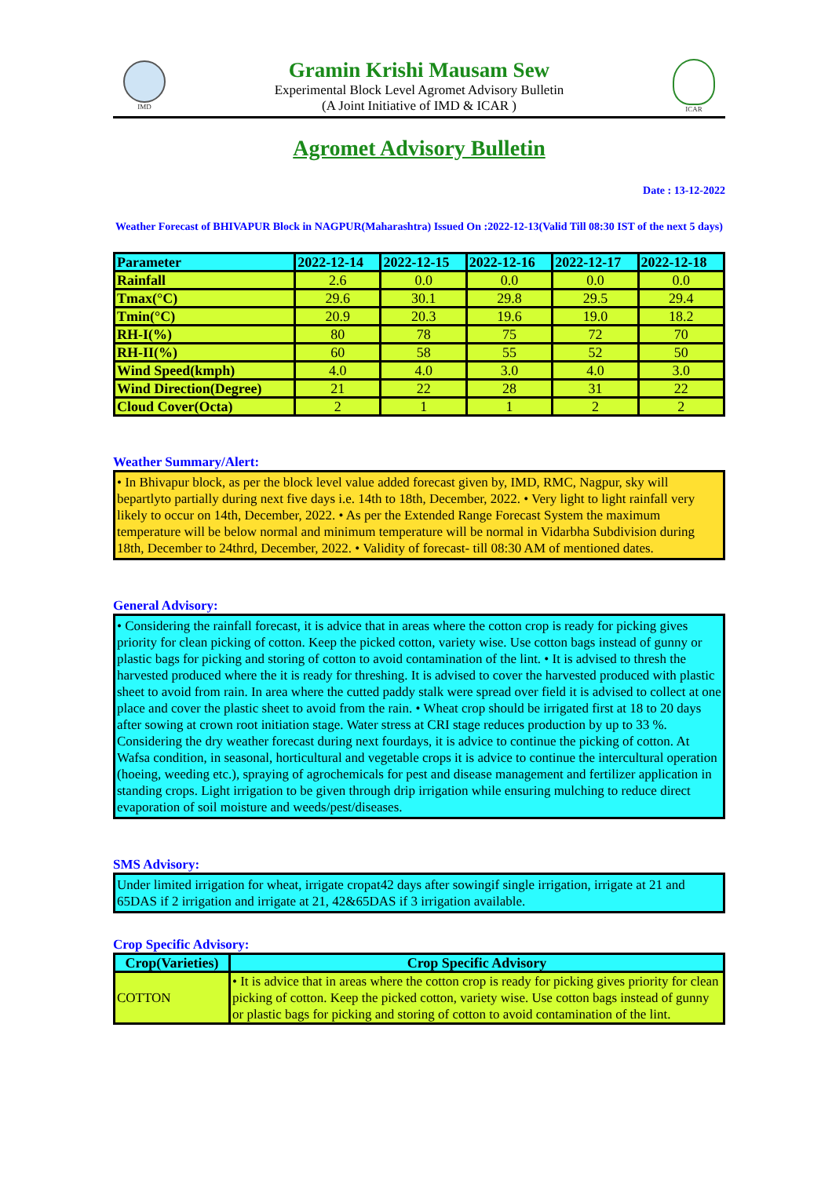IMD
Gramin Krishi Mausam Sew
Experimental Block Level Agromet Advisory Bulletin
(A Joint Initiative of IMD & ICAR )
ICAR
Agromet Advisory Bulletin
Date : 13-12-2022
Weather Forecast of BHIVAPUR Block in NAGPUR(Maharashtra) Issued On :2022-12-13(Valid Till 08:30 IST of the next 5 days)
| Parameter | 2022-12-14 | 2022-12-15 | 2022-12-16 | 2022-12-17 | 2022-12-18 |
| --- | --- | --- | --- | --- | --- |
| Rainfall | 2.6 | 0.0 | 0.0 | 0.0 | 0.0 |
| Tmax(°C) | 29.6 | 30.1 | 29.8 | 29.5 | 29.4 |
| Tmin(°C) | 20.9 | 20.3 | 19.6 | 19.0 | 18.2 |
| RH-I(%) | 80 | 78 | 75 | 72 | 70 |
| RH-II(%) | 60 | 58 | 55 | 52 | 50 |
| Wind Speed(kmph) | 4.0 | 4.0 | 3.0 | 4.0 | 3.0 |
| Wind Direction(Degree) | 21 | 22 | 28 | 31 | 22 |
| Cloud Cover(Octa) | 2 | 1 | 1 | 2 | 2 |
Weather Summary/Alert:
• In Bhivapur block, as per the block level value added forecast given by, IMD, RMC, Nagpur, sky will bepartlyto partially during next five days i.e. 14th to 18th, December, 2022. • Very light to light rainfall very likely to occur on 14th, December, 2022. • As per the Extended Range Forecast System the maximum temperature will be below normal and minimum temperature will be normal in Vidarbha Subdivision during 18th, December to 24thrd, December, 2022. • Validity of forecast- till 08:30 AM of mentioned dates.
General Advisory:
• Considering the rainfall forecast, it is advice that in areas where the cotton crop is ready for picking gives priority for clean picking of cotton. Keep the picked cotton, variety wise. Use cotton bags instead of gunny or plastic bags for picking and storing of cotton to avoid contamination of the lint. • It is advised to thresh the harvested produced where the it is ready for threshing. It is advised to cover the harvested produced with plastic sheet to avoid from rain. In area where the cutted paddy stalk were spread over field it is advised to collect at one place and cover the plastic sheet to avoid from the rain. • Wheat crop should be irrigated first at 18 to 20 days after sowing at crown root initiation stage. Water stress at CRI stage reduces production by up to 33 %. Considering the dry weather forecast during next fourdays, it is advice to continue the picking of cotton. At Wafsa condition, in seasonal, horticultural and vegetable crops it is advice to continue the intercultural operation (hoeing, weeding etc.), spraying of agrochemicals for pest and disease management and fertilizer application in standing crops. Light irrigation to be given through drip irrigation while ensuring mulching to reduce direct evaporation of soil moisture and weeds/pest/diseases.
SMS Advisory:
Under limited irrigation for wheat, irrigate cropat42 days after sowingif single irrigation, irrigate at 21 and 65DAS if 2 irrigation and irrigate at 21, 42&65DAS if 3 irrigation available.
Crop Specific Advisory:
| Crop(Varieties) | Crop Specific Advisory |
| --- | --- |
| COTTON | • It is advice that in areas where the cotton crop is ready for picking gives priority for clean picking of cotton. Keep the picked cotton, variety wise. Use cotton bags instead of gunny or plastic bags for picking and storing of cotton to avoid contamination of the lint. |